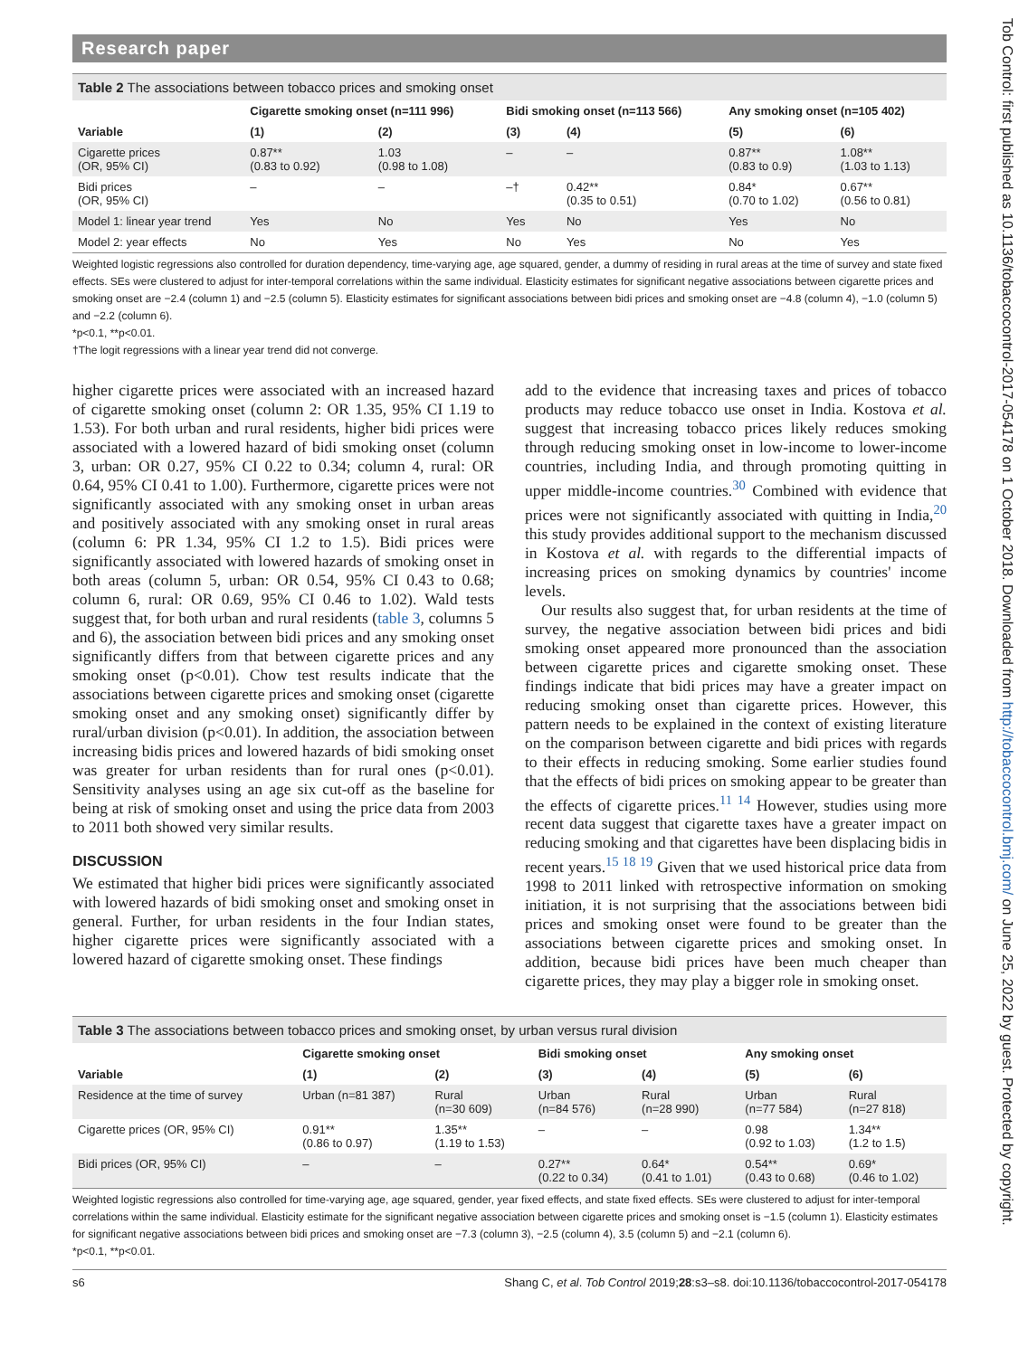Research paper
Table 2 The associations between tobacco prices and smoking onset
| | Cigarette smoking onset (n=111 996) | | Bidi smoking onset (n=113 566) | | Any smoking onset (n=105 402) | |
| --- | --- | --- | --- | --- | --- | --- |
| Variable | (1) | (2) | (3) | (4) | (5) | (6) |
| Cigarette prices (OR, 95% CI) | 0.87** (0.83 to 0.92) | 1.03 (0.98 to 1.08) | – | – | 0.87** (0.83 to 0.9) | 1.08** (1.03 to 1.13) |
| Bidi prices (OR, 95% CI) | – | – | –† | 0.42** (0.35 to 0.51) | 0.84* (0.70 to 1.02) | 0.67** (0.56 to 0.81) |
| Model 1: linear year trend | Yes | No | Yes | No | Yes | No |
| Model 2: year effects | No | Yes | No | Yes | No | Yes |
Weighted logistic regressions also controlled for duration dependency, time-varying age, age squared, gender, a dummy of residing in rural areas at the time of survey and state fixed effects. SEs were clustered to adjust for inter-temporal correlations within the same individual. Elasticity estimates for significant negative associations between cigarette prices and smoking onset are −2.4 (column 1) and −2.5 (column 5). Elasticity estimates for significant associations between bidi prices and smoking onset are −4.8 (column 4), −1.0 (column 5) and −2.2 (column 6).
*p<0.1, **p<0.01.
†The logit regressions with a linear year trend did not converge.
higher cigarette prices were associated with an increased hazard of cigarette smoking onset (column 2: OR 1.35, 95% CI 1.19 to 1.53). For both urban and rural residents, higher bidi prices were associated with a lowered hazard of bidi smoking onset (column 3, urban: OR 0.27, 95% CI 0.22 to 0.34; column 4, rural: OR 0.64, 95% CI 0.41 to 1.00). Furthermore, cigarette prices were not significantly associated with any smoking onset in urban areas and positively associated with any smoking onset in rural areas (column 6: PR 1.34, 95% CI 1.2 to 1.5). Bidi prices were significantly associated with lowered hazards of smoking onset in both areas (column 5, urban: OR 0.54, 95% CI 0.43 to 0.68; column 6, rural: OR 0.69, 95% CI 0.46 to 1.02). Wald tests suggest that, for both urban and rural residents (table 3, columns 5 and 6), the association between bidi prices and any smoking onset significantly differs from that between cigarette prices and any smoking onset (p<0.01). Chow test results indicate that the associations between cigarette prices and smoking onset (cigarette smoking onset and any smoking onset) significantly differ by rural/urban division (p<0.01). In addition, the association between increasing bidis prices and lowered hazards of bidi smoking onset was greater for urban residents than for rural ones (p<0.01). Sensitivity analyses using an age six cut-off as the baseline for being at risk of smoking onset and using the price data from 2003 to 2011 both showed very similar results.
DISCUSSION
We estimated that higher bidi prices were significantly associated with lowered hazards of bidi smoking onset and smoking onset in general. Further, for urban residents in the four Indian states, higher cigarette prices were significantly associated with a lowered hazard of cigarette smoking onset. These findings
add to the evidence that increasing taxes and prices of tobacco products may reduce tobacco use onset in India. Kostova et al. suggest that increasing tobacco prices likely reduces smoking through reducing smoking onset in low-income to lower-income countries, including India, and through promoting quitting in upper middle-income countries.<sup>30</sup> Combined with evidence that prices were not significantly associated with quitting in India,<sup>20</sup> this study provides additional support to the mechanism discussed in Kostova et al. with regards to the differential impacts of increasing prices on smoking dynamics by countries' income levels.
Our results also suggest that, for urban residents at the time of survey, the negative association between bidi prices and bidi smoking onset appeared more pronounced than the association between cigarette prices and cigarette smoking onset. These findings indicate that bidi prices may have a greater impact on reducing smoking onset than cigarette prices. However, this pattern needs to be explained in the context of existing literature on the comparison between cigarette and bidi prices with regards to their effects in reducing smoking. Some earlier studies found that the effects of bidi prices on smoking appear to be greater than the effects of cigarette prices.<sup>11 14</sup> However, studies using more recent data suggest that cigarette taxes have a greater impact on reducing smoking and that cigarettes have been displacing bidis in recent years.<sup>15 18 19</sup> Given that we used historical price data from 1998 to 2011 linked with retrospective information on smoking initiation, it is not surprising that the associations between bidi prices and smoking onset were found to be greater than the associations between cigarette prices and smoking onset. In addition, because bidi prices have been much cheaper than cigarette prices, they may play a bigger role in smoking onset.
Table 3 The associations between tobacco prices and smoking onset, by urban versus rural division
| | Cigarette smoking onset | | Bidi smoking onset | | Any smoking onset | |
| --- | --- | --- | --- | --- | --- | --- |
| Variable | (1) | (2) | (3) | (4) | (5) | (6) |
| Residence at the time of survey | Urban (n=81 387) | Rural (n=30 609) | Urban (n=84 576) | Rural (n=28 990) | Urban (n=77 584) | Rural (n=27 818) |
| Cigarette prices (OR, 95% CI) | 0.91** (0.86 to 0.97) | 1.35** (1.19 to 1.53) | – | – | 0.98 (0.92 to 1.03) | 1.34** (1.2 to 1.5) |
| Bidi prices (OR, 95% CI) | – | – | 0.27** (0.22 to 0.34) | 0.64* (0.41 to 1.01) | 0.54** (0.43 to 0.68) | 0.69* (0.46 to 1.02) |
Weighted logistic regressions also controlled for time-varying age, age squared, gender, year fixed effects, and state fixed effects. SEs were clustered to adjust for inter-temporal correlations within the same individual. Elasticity estimate for the significant negative association between cigarette prices and smoking onset is −1.5 (column 1). Elasticity estimates for significant negative associations between bidi prices and smoking onset are −7.3 (column 3), −2.5 (column 4), 3.5 (column 5) and −2.1 (column 6).
*p<0.1, **p<0.01.
s6 Shang C, et al. Tob Control 2019;28:s3–s8. doi:10.1136/tobaccocontrol-2017-054178
Tob Control: first published as 10.1136/tobaccocontrol-2017-054178 on 1 October 2018. Downloaded from http://tobaccocontrol.bmj.com/ on June 25, 2022 by guest. Protected by copyright.